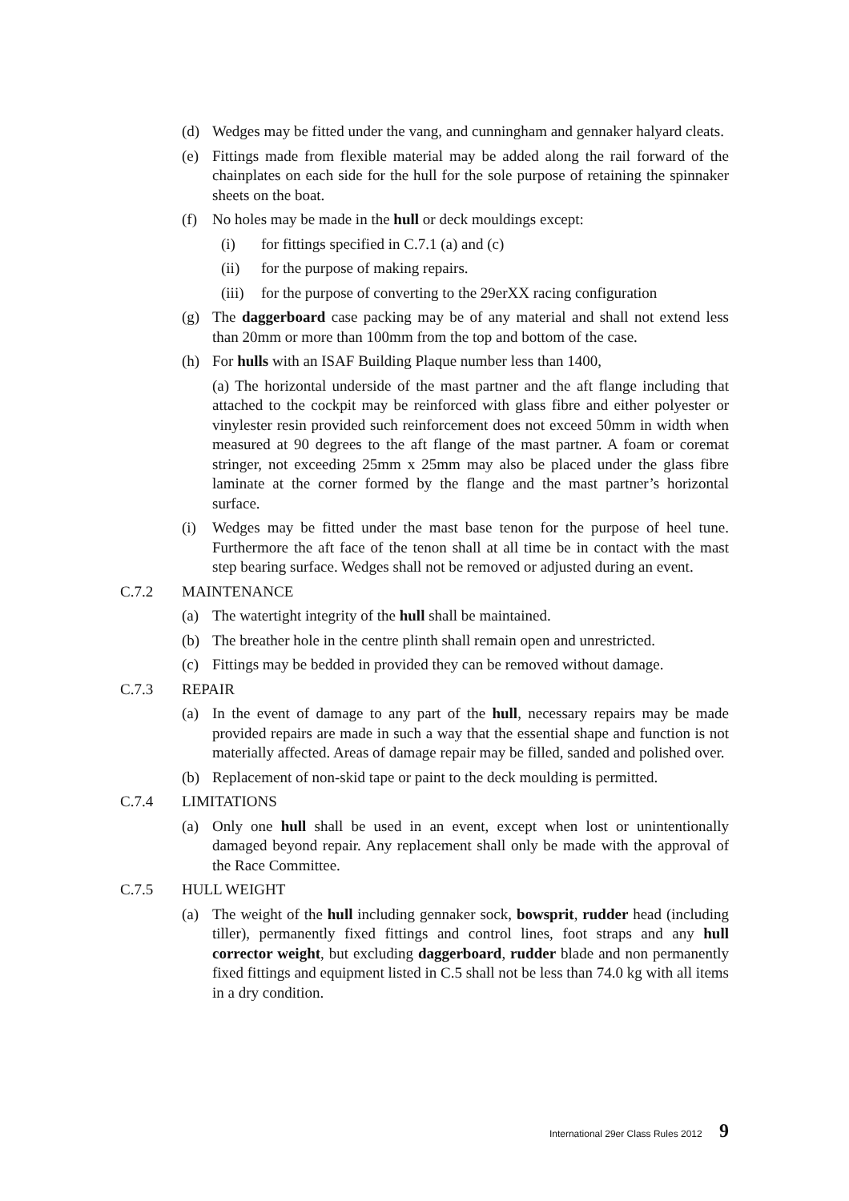(d) Wedges may be fitted under the vang, and cunningham and gennaker halyard cleats.
(e) Fittings made from flexible material may be added along the rail forward of the chainplates on each side for the hull for the sole purpose of retaining the spinnaker sheets on the boat.
(f) No holes may be made in the hull or deck mouldings except:
(i) for fittings specified in C.7.1 (a) and (c)
(ii) for the purpose of making repairs.
(iii) for the purpose of converting to the 29erXX racing configuration
(g) The daggerboard case packing may be of any material and shall not extend less than 20mm or more than 100mm from the top and bottom of the case.
(h) For hulls with an ISAF Building Plaque number less than 1400,
(a) The horizontal underside of the mast partner and the aft flange including that attached to the cockpit may be reinforced with glass fibre and either polyester or vinylester resin provided such reinforcement does not exceed 50mm in width when measured at 90 degrees to the aft flange of the mast partner. A foam or coremat stringer, not exceeding 25mm x 25mm may also be placed under the glass fibre laminate at the corner formed by the flange and the mast partner’s horizontal surface.
(i) Wedges may be fitted under the mast base tenon for the purpose of heel tune. Furthermore the aft face of the tenon shall at all time be in contact with the mast step bearing surface. Wedges shall not be removed or adjusted during an event.
C.7.2 MAINTENANCE
(a) The watertight integrity of the hull shall be maintained.
(b) The breather hole in the centre plinth shall remain open and unrestricted.
(c) Fittings may be bedded in provided they can be removed without damage.
C.7.3 REPAIR
(a) In the event of damage to any part of the hull, necessary repairs may be made provided repairs are made in such a way that the essential shape and function is not materially affected. Areas of damage repair may be filled, sanded and polished over.
(b) Replacement of non-skid tape or paint to the deck moulding is permitted.
C.7.4 LIMITATIONS
(a) Only one hull shall be used in an event, except when lost or unintentionally damaged beyond repair. Any replacement shall only be made with the approval of the Race Committee.
C.7.5 HULL WEIGHT
(a) The weight of the hull including gennaker sock, bowsprit, rudder head (including tiller), permanently fixed fittings and control lines, foot straps and any hull corrector weight, but excluding daggerboard, rudder blade and non permanently fixed fittings and equipment listed in C.5 shall not be less than 74.0 kg with all items in a dry condition.
International 29er Class Rules 2012 9